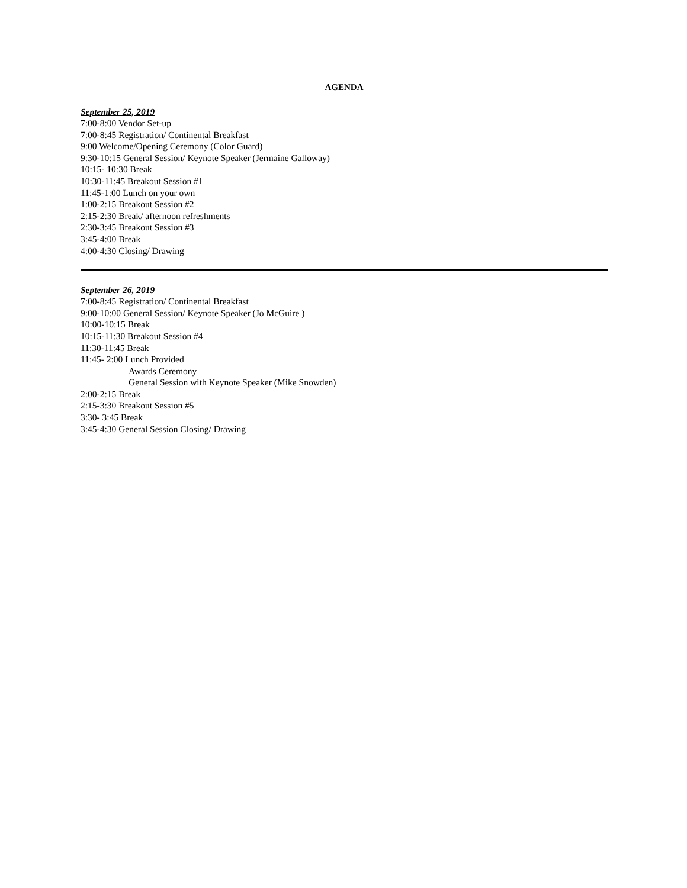AGENDA
September 25, 2019
7:00-8:00 Vendor Set-up
7:00-8:45 Registration/ Continental Breakfast
9:00 Welcome/Opening Ceremony (Color Guard)
9:30-10:15 General Session/ Keynote Speaker (Jermaine Galloway)
10:15- 10:30 Break
10:30-11:45 Breakout Session #1
11:45-1:00 Lunch on your own
1:00-2:15 Breakout Session #2
2:15-2:30 Break/ afternoon refreshments
2:30-3:45 Breakout Session #3
3:45-4:00 Break
4:00-4:30 Closing/ Drawing
September 26, 2019
7:00-8:45 Registration/ Continental Breakfast
9:00-10:00 General Session/ Keynote Speaker (Jo McGuire )
10:00-10:15 Break
10:15-11:30 Breakout Session #4
11:30-11:45 Break
11:45- 2:00 Lunch Provided
Awards Ceremony
General Session with Keynote Speaker (Mike Snowden)
2:00-2:15 Break
2:15-3:30 Breakout Session #5
3:30- 3:45 Break
3:45-4:30 General Session Closing/ Drawing